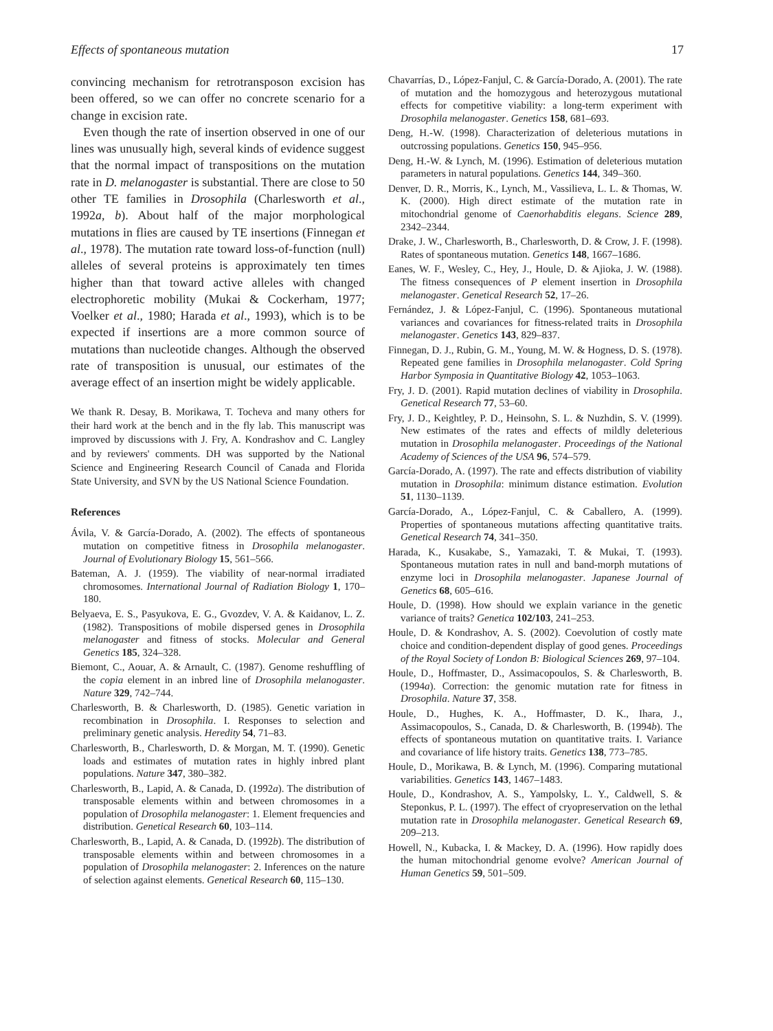Effects of spontaneous mutation 17
convincing mechanism for retrotransposon excision has been offered, so we can offer no concrete scenario for a change in excision rate.
Even though the rate of insertion observed in one of our lines was unusually high, several kinds of evidence suggest that the normal impact of transpositions on the mutation rate in D. melanogaster is substantial. There are close to 50 other TE families in Drosophila (Charlesworth et al., 1992a, b). About half of the major morphological mutations in flies are caused by TE insertions (Finnegan et al., 1978). The mutation rate toward loss-of-function (null) alleles of several proteins is approximately ten times higher than that toward active alleles with changed electrophoretic mobility (Mukai & Cockerham, 1977; Voelker et al., 1980; Harada et al., 1993), which is to be expected if insertions are a more common source of mutations than nucleotide changes. Although the observed rate of transposition is unusual, our estimates of the average effect of an insertion might be widely applicable.
We thank R. Desay, B. Morikawa, T. Tocheva and many others for their hard work at the bench and in the fly lab. This manuscript was improved by discussions with J. Fry, A. Kondrashov and C. Langley and by reviewers' comments. DH was supported by the National Science and Engineering Research Council of Canada and Florida State University, and SVN by the US National Science Foundation.
References
Ávila, V. & García-Dorado, A. (2002). The effects of spontaneous mutation on competitive fitness in Drosophila melanogaster. Journal of Evolutionary Biology 15, 561–566.
Bateman, A. J. (1959). The viability of near-normal irradiated chromosomes. International Journal of Radiation Biology 1, 170–180.
Belyaeva, E. S., Pasyukova, E. G., Gvozdev, V. A. & Kaidanov, L. Z. (1982). Transpositions of mobile dispersed genes in Drosophila melanogaster and fitness of stocks. Molecular and General Genetics 185, 324–328.
Biemont, C., Aouar, A. & Arnault, C. (1987). Genome reshuffling of the copia element in an inbred line of Drosophila melanogaster. Nature 329, 742–744.
Charlesworth, B. & Charlesworth, D. (1985). Genetic variation in recombination in Drosophila. I. Responses to selection and preliminary genetic analysis. Heredity 54, 71–83.
Charlesworth, B., Charlesworth, D. & Morgan, M. T. (1990). Genetic loads and estimates of mutation rates in highly inbred plant populations. Nature 347, 380–382.
Charlesworth, B., Lapid, A. & Canada, D. (1992a). The distribution of transposable elements within and between chromosomes in a population of Drosophila melanogaster: 1. Element frequencies and distribution. Genetical Research 60, 103–114.
Charlesworth, B., Lapid, A. & Canada, D. (1992b). The distribution of transposable elements within and between chromosomes in a population of Drosophila melanogaster: 2. Inferences on the nature of selection against elements. Genetical Research 60, 115–130.
Chavarrías, D., López-Fanjul, C. & García-Dorado, A. (2001). The rate of mutation and the homozygous and heterozygous mutational effects for competitive viability: a long-term experiment with Drosophila melanogaster. Genetics 158, 681–693.
Deng, H.-W. (1998). Characterization of deleterious mutations in outcrossing populations. Genetics 150, 945–956.
Deng, H.-W. & Lynch, M. (1996). Estimation of deleterious mutation parameters in natural populations. Genetics 144, 349–360.
Denver, D. R., Morris, K., Lynch, M., Vassilieva, L. L. & Thomas, W. K. (2000). High direct estimate of the mutation rate in mitochondrial genome of Caenorhabditis elegans. Science 289, 2342–2344.
Drake, J. W., Charlesworth, B., Charlesworth, D. & Crow, J. F. (1998). Rates of spontaneous mutation. Genetics 148, 1667–1686.
Eanes, W. F., Wesley, C., Hey, J., Houle, D. & Ajioka, J. W. (1988). The fitness consequences of P element insertion in Drosophila melanogaster. Genetical Research 52, 17–26.
Fernández, J. & López-Fanjul, C. (1996). Spontaneous mutational variances and covariances for fitness-related traits in Drosophila melanogaster. Genetics 143, 829–837.
Finnegan, D. J., Rubin, G. M., Young, M. W. & Hogness, D. S. (1978). Repeated gene families in Drosophila melanogaster. Cold Spring Harbor Symposia in Quantitative Biology 42, 1053–1063.
Fry, J. D. (2001). Rapid mutation declines of viability in Drosophila. Genetical Research 77, 53–60.
Fry, J. D., Keightley, P. D., Heinsohn, S. L. & Nuzhdin, S. V. (1999). New estimates of the rates and effects of mildly deleterious mutation in Drosophila melanogaster. Proceedings of the National Academy of Sciences of the USA 96, 574–579.
García-Dorado, A. (1997). The rate and effects distribution of viability mutation in Drosophila: minimum distance estimation. Evolution 51, 1130–1139.
García-Dorado, A., López-Fanjul, C. & Caballero, A. (1999). Properties of spontaneous mutations affecting quantitative traits. Genetical Research 74, 341–350.
Harada, K., Kusakabe, S., Yamazaki, T. & Mukai, T. (1993). Spontaneous mutation rates in null and band-morph mutations of enzyme loci in Drosophila melanogaster. Japanese Journal of Genetics 68, 605–616.
Houle, D. (1998). How should we explain variance in the genetic variance of traits? Genetica 102/103, 241–253.
Houle, D. & Kondrashov, A. S. (2002). Coevolution of costly mate choice and condition-dependent display of good genes. Proceedings of the Royal Society of London B: Biological Sciences 269, 97–104.
Houle, D., Hoffmaster, D., Assimacopoulos, S. & Charlesworth, B. (1994a). Correction: the genomic mutation rate for fitness in Drosophila. Nature 37, 358.
Houle, D., Hughes, K. A., Hoffmaster, D. K., Ihara, J., Assimacopoulos, S., Canada, D. & Charlesworth, B. (1994b). The effects of spontaneous mutation on quantitative traits. I. Variance and covariance of life history traits. Genetics 138, 773–785.
Houle, D., Morikawa, B. & Lynch, M. (1996). Comparing mutational variabilities. Genetics 143, 1467–1483.
Houle, D., Kondrashov, A. S., Yampolsky, L. Y., Caldwell, S. & Steponkus, P. L. (1997). The effect of cryopreservation on the lethal mutation rate in Drosophila melanogaster. Genetical Research 69, 209–213.
Howell, N., Kubacka, I. & Mackey, D. A. (1996). How rapidly does the human mitochondrial genome evolve? American Journal of Human Genetics 59, 501–509.